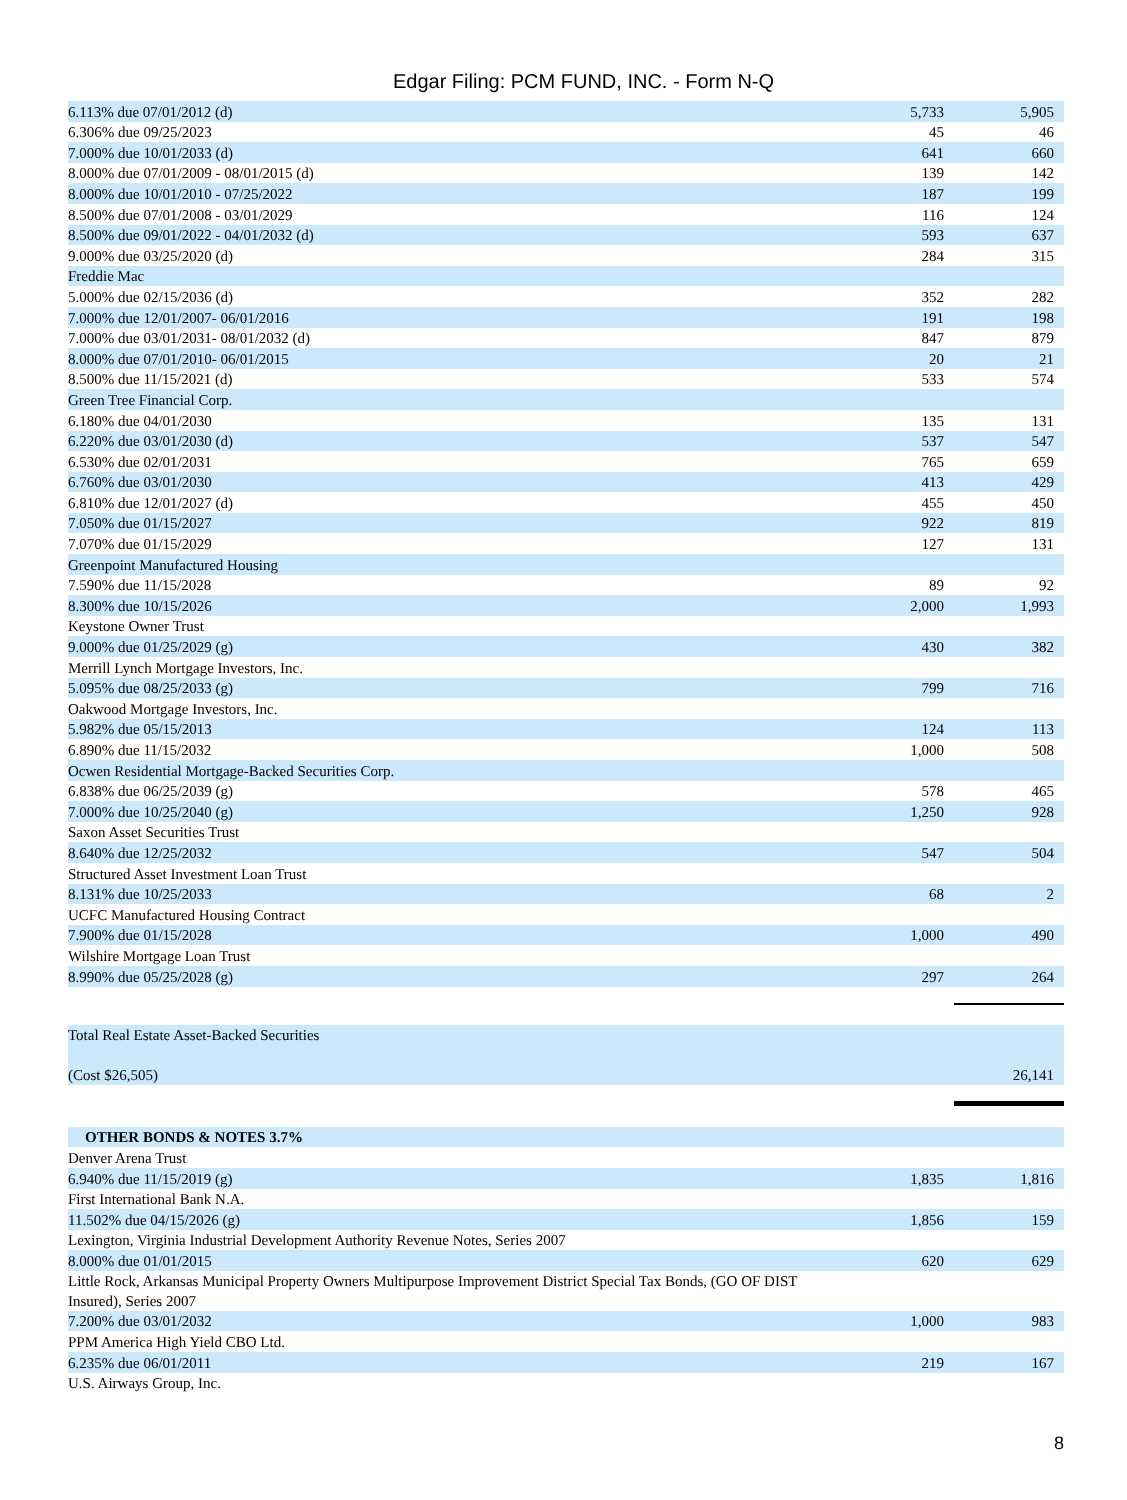Edgar Filing: PCM FUND, INC. - Form N-Q
| 6.113% due 07/01/2012 (d) | 5,733 | 5,905 |
| 6.306% due 09/25/2023 | 45 | 46 |
| 7.000% due 10/01/2033 (d) | 641 | 660 |
| 8.000% due 07/01/2009 - 08/01/2015 (d) | 139 | 142 |
| 8.000% due 10/01/2010 - 07/25/2022 | 187 | 199 |
| 8.500% due 07/01/2008 - 03/01/2029 | 116 | 124 |
| 8.500% due 09/01/2022 - 04/01/2032 (d) | 593 | 637 |
| 9.000% due 03/25/2020 (d) | 284 | 315 |
| Freddie Mac | | |
| 5.000% due 02/15/2036 (d) | 352 | 282 |
| 7.000% due 12/01/2007- 06/01/2016 | 191 | 198 |
| 7.000% due 03/01/2031- 08/01/2032 (d) | 847 | 879 |
| 8.000% due 07/01/2010- 06/01/2015 | 20 | 21 |
| 8.500% due 11/15/2021 (d) | 533 | 574 |
| Green Tree Financial Corp. | | |
| 6.180% due 04/01/2030 | 135 | 131 |
| 6.220% due 03/01/2030 (d) | 537 | 547 |
| 6.530% due 02/01/2031 | 765 | 659 |
| 6.760% due 03/01/2030 | 413 | 429 |
| 6.810% due 12/01/2027 (d) | 455 | 450 |
| 7.050% due 01/15/2027 | 922 | 819 |
| 7.070% due 01/15/2029 | 127 | 131 |
| Greenpoint Manufactured Housing | | |
| 7.590% due 11/15/2028 | 89 | 92 |
| 8.300% due 10/15/2026 | 2,000 | 1,993 |
| Keystone Owner Trust | | |
| 9.000% due 01/25/2029 (g) | 430 | 382 |
| Merrill Lynch Mortgage Investors, Inc. | | |
| 5.095% due 08/25/2033 (g) | 799 | 716 |
| Oakwood Mortgage Investors, Inc. | | |
| 5.982% due 05/15/2013 | 124 | 113 |
| 6.890% due 11/15/2032 | 1,000 | 508 |
| Ocwen Residential Mortgage-Backed Securities Corp. | | |
| 6.838% due 06/25/2039 (g) | 578 | 465 |
| 7.000% due 10/25/2040 (g) | 1,250 | 928 |
| Saxon Asset Securities Trust | | |
| 8.640% due 12/25/2032 | 547 | 504 |
| Structured Asset Investment Loan Trust | | |
| 8.131% due 10/25/2033 | 68 | 2 |
| UCFC Manufactured Housing Contract | | |
| 7.900% due 01/15/2028 | 1,000 | 490 |
| Wilshire Mortgage Loan Trust | | |
| 8.990% due 05/25/2028 (g) | 297 | 264 |
| Total Real Estate Asset-Backed Securities (Cost $26,505) | | 26,141 |
| OTHER BONDS & NOTES 3.7% | | |
| Denver Arena Trust | | |
| 6.940% due 11/15/2019 (g) | 1,835 | 1,816 |
| First International Bank N.A. | | |
| 11.502% due 04/15/2026 (g) | 1,856 | 159 |
| Lexington, Virginia Industrial Development Authority Revenue Notes, Series 2007 | | |
| 8.000% due 01/01/2015 | 620 | 629 |
| Little Rock, Arkansas Municipal Property Owners Multipurpose Improvement District Special Tax Bonds, (GO OF DIST Insured), Series 2007 | | |
| 7.200% due 03/01/2032 | 1,000 | 983 |
| PPM America High Yield CBO Ltd. | | |
| 6.235% due 06/01/2011 | 219 | 167 |
| U.S. Airways Group, Inc. | | |
8